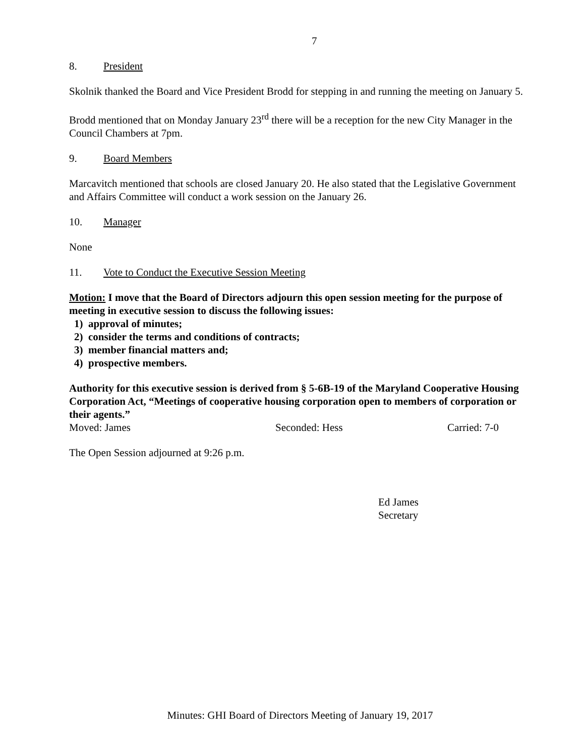7
8. President
Skolnik thanked the Board and Vice President Brodd for stepping in and running the meeting on January 5.
Brodd mentioned that on Monday January 23<sup>rd</sup> there will be a reception for the new City Manager in the Council Chambers at 7pm.
9. Board Members
Marcavitch mentioned that schools are closed January 20. He also stated that the Legislative Government and Affairs Committee will conduct a work session on the January 26.
10. Manager
None
11. Vote to Conduct the Executive Session Meeting
Motion: I move that the Board of Directors adjourn this open session meeting for the purpose of meeting in executive session to discuss the following issues:
1) approval of minutes;
2) consider the terms and conditions of contracts;
3) member financial matters and;
4) prospective members.
Authority for this executive session is derived from § 5-6B-19 of the Maryland Cooperative Housing Corporation Act, “Meetings of cooperative housing corporation open to members of corporation or their agents.”
Moved: James Seconded: Hess Carried: 7-0
The Open Session adjourned at 9:26 p.m.
Ed James
Secretary
Minutes: GHI Board of Directors Meeting of January 19, 2017